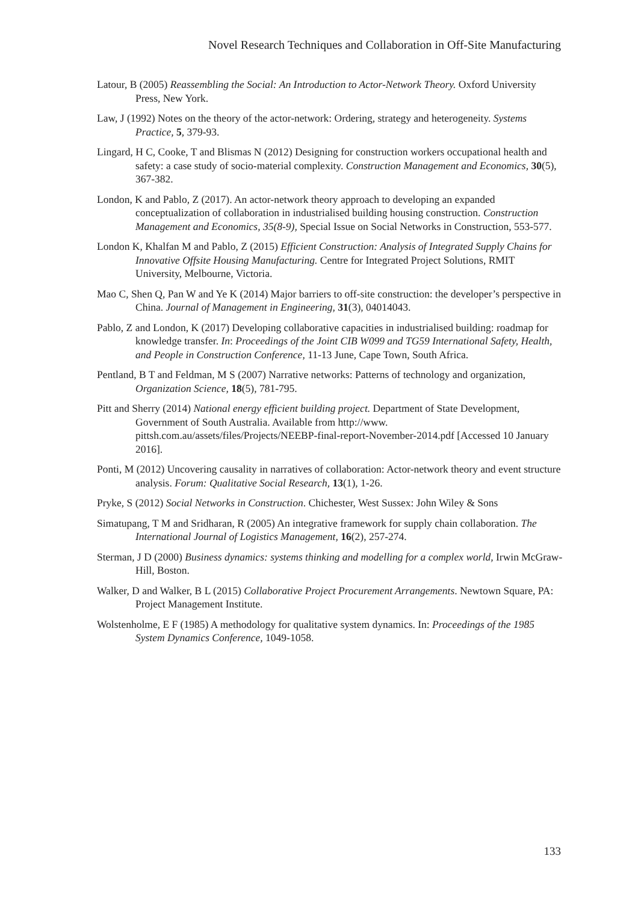Novel Research Techniques and Collaboration in Off-Site Manufacturing
Latour, B (2005) Reassembling the Social: An Introduction to Actor-Network Theory. Oxford University Press, New York.
Law, J (1992) Notes on the theory of the actor-network: Ordering, strategy and heterogeneity. Systems Practice, 5, 379-93.
Lingard, H C, Cooke, T and Blismas N (2012) Designing for construction workers occupational health and safety: a case study of socio-material complexity. Construction Management and Economics, 30(5), 367-382.
London, K and Pablo, Z (2017). An actor-network theory approach to developing an expanded conceptualization of collaboration in industrialised building housing construction. Construction Management and Economics, 35(8-9), Special Issue on Social Networks in Construction, 553-577.
London K, Khalfan M and Pablo, Z (2015) Efficient Construction: Analysis of Integrated Supply Chains for Innovative Offsite Housing Manufacturing. Centre for Integrated Project Solutions, RMIT University, Melbourne, Victoria.
Mao C, Shen Q, Pan W and Ye K (2014) Major barriers to off-site construction: the developer’s perspective in China. Journal of Management in Engineering, 31(3), 04014043.
Pablo, Z and London, K (2017) Developing collaborative capacities in industrialised building: roadmap for knowledge transfer. In: Proceedings of the Joint CIB W099 and TG59 International Safety, Health, and People in Construction Conference, 11-13 June, Cape Town, South Africa.
Pentland, B T and Feldman, M S (2007) Narrative networks: Patterns of technology and organization, Organization Science, 18(5), 781-795.
Pitt and Sherry (2014) National energy efficient building project. Department of State Development, Government of South Australia. Available from http://www. pittsh.com.au/assets/files/Projects/NEEBP-final-report-November-2014.pdf [Accessed 10 January 2016].
Ponti, M (2012) Uncovering causality in narratives of collaboration: Actor-network theory and event structure analysis. Forum: Qualitative Social Research, 13(1), 1-26.
Pryke, S (2012) Social Networks in Construction. Chichester, West Sussex: John Wiley & Sons
Simatupang, T M and Sridharan, R (2005) An integrative framework for supply chain collaboration. The International Journal of Logistics Management, 16(2), 257-274.
Sterman, J D (2000) Business dynamics: systems thinking and modelling for a complex world, Irwin McGraw-Hill, Boston.
Walker, D and Walker, B L (2015) Collaborative Project Procurement Arrangements. Newtown Square, PA: Project Management Institute.
Wolstenholme, E F (1985) A methodology for qualitative system dynamics. In: Proceedings of the 1985 System Dynamics Conference, 1049-1058.
133